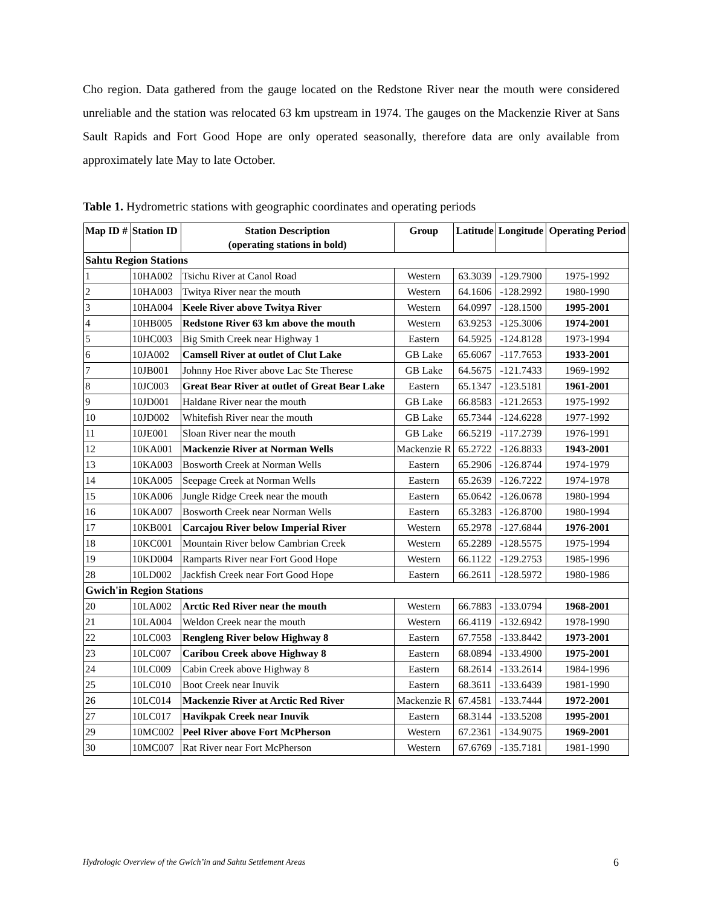Cho region. Data gathered from the gauge located on the Redstone River near the mouth were considered unreliable and the station was relocated 63 km upstream in 1974. The gauges on the Mackenzie River at Sans Sault Rapids and Fort Good Hope are only operated seasonally, therefore data are only available from approximately late May to late October.
Table 1. Hydrometric stations with geographic coordinates and operating periods
| Map ID # | Station ID | Station Description (operating stations in bold) | Group | Latitude | Longitude | Operating Period |
| --- | --- | --- | --- | --- | --- | --- |
| Sahtu Region Stations | | | | | | |
| 1 | 10HA002 | Tsichu River at Canol Road | Western | 63.3039 | -129.7900 | 1975-1992 |
| 2 | 10HA003 | Twitya River near the mouth | Western | 64.1606 | -128.2992 | 1980-1990 |
| 3 | 10HA004 | Keele River above Twitya River | Western | 64.0997 | -128.1500 | 1995-2001 |
| 4 | 10HB005 | Redstone River 63 km above the mouth | Western | 63.9253 | -125.3006 | 1974-2001 |
| 5 | 10HC003 | Big Smith Creek near Highway 1 | Eastern | 64.5925 | -124.8128 | 1973-1994 |
| 6 | 10JA002 | Camsell River at outlet of Clut Lake | GB Lake | 65.6067 | -117.7653 | 1933-2001 |
| 7 | 10JB001 | Johnny Hoe River above Lac Ste Therese | GB Lake | 64.5675 | -121.7433 | 1969-1992 |
| 8 | 10JC003 | Great Bear River at outlet of Great Bear Lake | Eastern | 65.1347 | -123.5181 | 1961-2001 |
| 9 | 10JD001 | Haldane River near the mouth | GB Lake | 66.8583 | -121.2653 | 1975-1992 |
| 10 | 10JD002 | Whitefish River near the mouth | GB Lake | 65.7344 | -124.6228 | 1977-1992 |
| 11 | 10JE001 | Sloan River near the mouth | GB Lake | 66.5219 | -117.2739 | 1976-1991 |
| 12 | 10KA001 | Mackenzie River at Norman Wells | Mackenzie R | 65.2722 | -126.8833 | 1943-2001 |
| 13 | 10KA003 | Bosworth Creek at Norman Wells | Eastern | 65.2906 | -126.8744 | 1974-1979 |
| 14 | 10KA005 | Seepage Creek at Norman Wells | Eastern | 65.2639 | -126.7222 | 1974-1978 |
| 15 | 10KA006 | Jungle Ridge Creek near the mouth | Eastern | 65.0642 | -126.0678 | 1980-1994 |
| 16 | 10KA007 | Bosworth Creek near Norman Wells | Eastern | 65.3283 | -126.8700 | 1980-1994 |
| 17 | 10KB001 | Carcajou River below Imperial River | Western | 65.2978 | -127.6844 | 1976-2001 |
| 18 | 10KC001 | Mountain River below Cambrian Creek | Western | 65.2289 | -128.5575 | 1975-1994 |
| 19 | 10KD004 | Ramparts River near Fort Good Hope | Western | 66.1122 | -129.2753 | 1985-1996 |
| 28 | 10LD002 | Jackfish Creek near Fort Good Hope | Eastern | 66.2611 | -128.5972 | 1980-1986 |
| Gwich'in Region Stations | | | | | | |
| 20 | 10LA002 | Arctic Red River near the mouth | Western | 66.7883 | -133.0794 | 1968-2001 |
| 21 | 10LA004 | Weldon Creek near the mouth | Western | 66.4119 | -132.6942 | 1978-1990 |
| 22 | 10LC003 | Rengleng River below Highway 8 | Eastern | 67.7558 | -133.8442 | 1973-2001 |
| 23 | 10LC007 | Caribou Creek above Highway 8 | Eastern | 68.0894 | -133.4900 | 1975-2001 |
| 24 | 10LC009 | Cabin Creek above Highway 8 | Eastern | 68.2614 | -133.2614 | 1984-1996 |
| 25 | 10LC010 | Boot Creek near Inuvik | Eastern | 68.3611 | -133.6439 | 1981-1990 |
| 26 | 10LC014 | Mackenzie River at Arctic Red River | Mackenzie R | 67.4581 | -133.7444 | 1972-2001 |
| 27 | 10LC017 | Havikpak Creek near Inuvik | Eastern | 68.3144 | -133.5208 | 1995-2001 |
| 29 | 10MC002 | Peel River above Fort McPherson | Western | 67.2361 | -134.9075 | 1969-2001 |
| 30 | 10MC007 | Rat River near Fort McPherson | Western | 67.6769 | -135.7181 | 1981-1990 |
Hydrologic Overview of the Gwich’in and Sahtu Settlement Areas
6